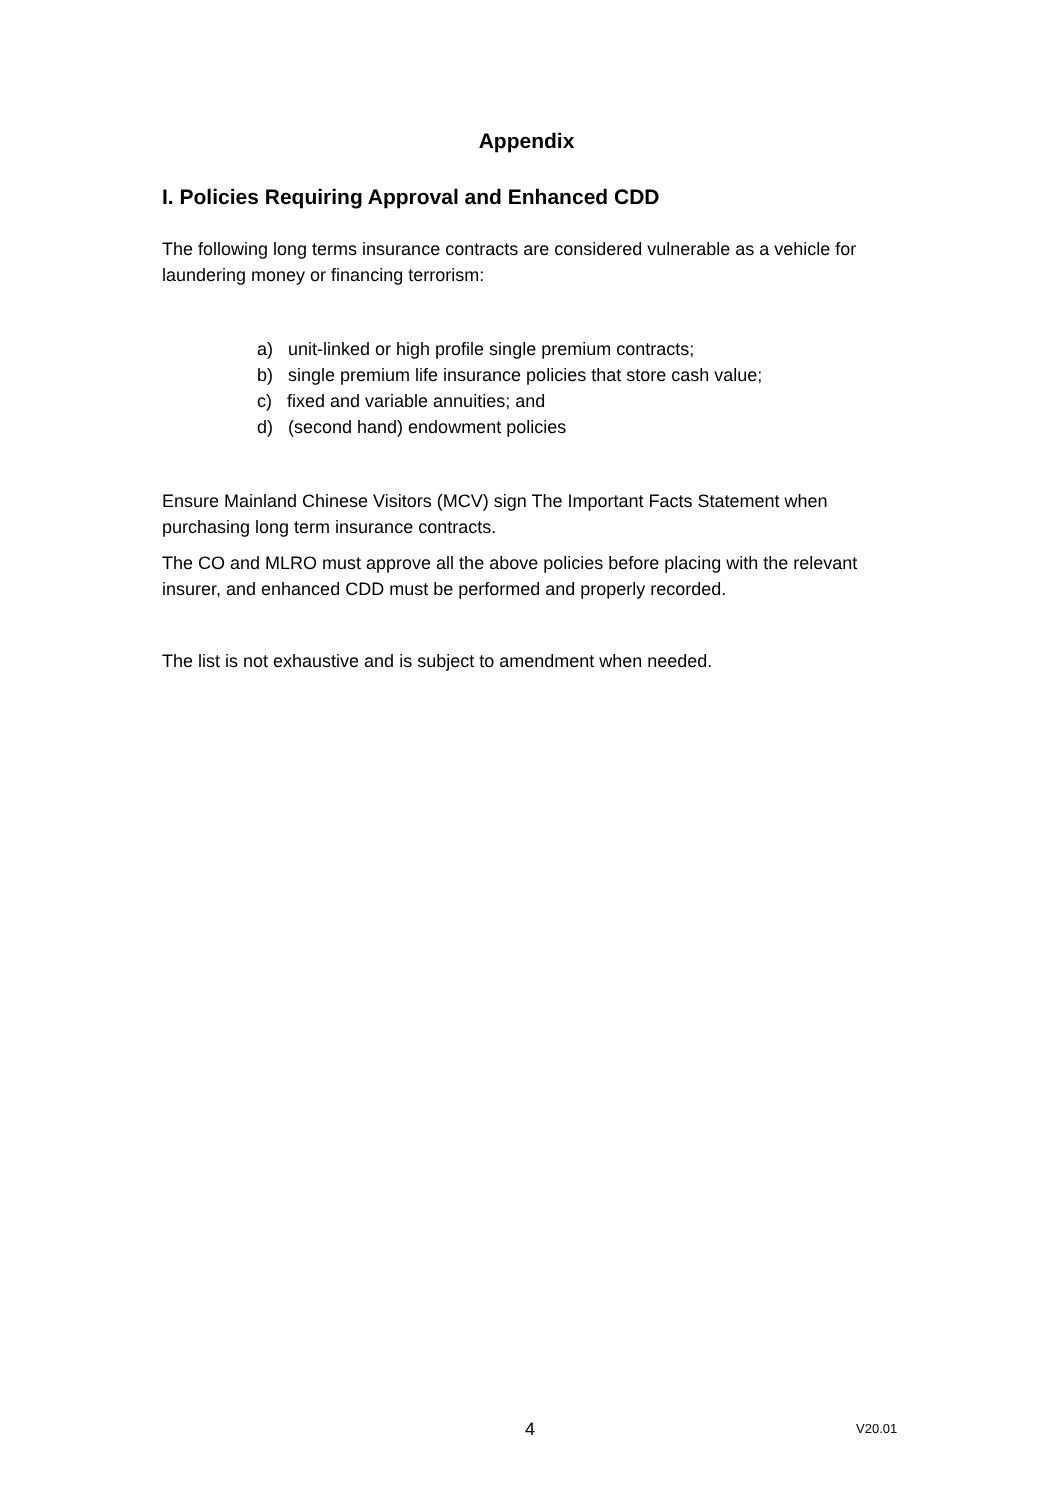Appendix
I. Policies Requiring Approval and Enhanced CDD
The following long terms insurance contracts are considered vulnerable as a vehicle for laundering money or financing terrorism:
a) unit-linked or high profile single premium contracts;
b) single premium life insurance policies that store cash value;
c) fixed and variable annuities; and
d) (second hand) endowment policies
Ensure Mainland Chinese Visitors (MCV) sign The Important Facts Statement when purchasing long term insurance contracts.
The CO and MLRO must approve all the above policies before placing with the relevant insurer, and enhanced CDD must be performed and properly recorded.
The list is not exhaustive and is subject to amendment when needed.
4 V20.01